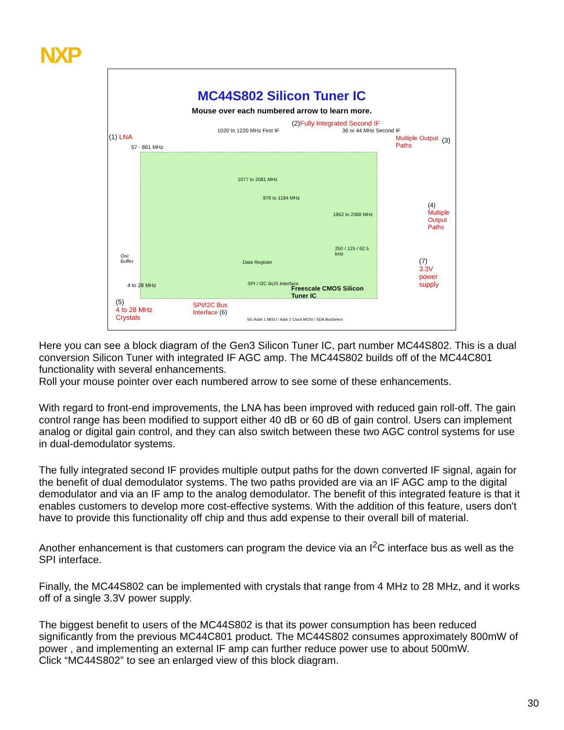NXP
MC44S802 Silicon Tuner IC
Mouse over each numbered arrow to learn more.
Freescale CMOS Silicon Tuner IC
1077 to 2081 MHz
976 to 1184 MHz
1952 to 2368 MHz
250 / 125 / 62.5 kHz
Data Register
SPI / I2C BUS Interface
(1) LNA
57 - 861 MHz
1020 to 1220 MHz First IF
(2)Fully Integrated Second IF
36 or 44 MHz Second IF
Multiple Output
Paths
(3)
(4)
Multiple
Output
Paths
(7)
3.3V
power
supply
Osc
Buffer
4 to 28 MHz
(5)
4 to 28 MHz
Crystals
SPI/I2C Bus
Interface (6)
SS /Addr 1 MISO / Addr 2 Clock MOSI / SDA BusSelect
Here you can see a block diagram of the Gen3 Silicon Tuner IC, part number MC44S802. This is a dual conversion Silicon Tuner with integrated IF AGC amp. The MC44S802 builds off of the MC44C801 functionality with several enhancements.
Roll your mouse pointer over each numbered arrow to see some of these enhancements.
With regard to front-end improvements, the LNA has been improved with reduced gain roll-off. The gain control range has been modified to support either 40 dB or 60 dB of gain control. Users can implement analog or digital gain control, and they can also switch between these two AGC control systems for use in dual-demodulator systems.
The fully integrated second IF provides multiple output paths for the down converted IF signal, again for the benefit of dual demodulator systems. The two paths provided are via an IF AGC amp to the digital demodulator and via an IF amp to the analog demodulator. The benefit of this integrated feature is that it enables customers to develop more cost-effective systems. With the addition of this feature, users don't have to provide this functionality off chip and thus add expense to their overall bill of material.
Another enhancement is that customers can program the device via an I<sup>2</sup>C interface bus as well as the SPI interface.
Finally, the MC44S802 can be implemented with crystals that range from 4 MHz to 28 MHz, and it works off of a single 3.3V power supply.
The biggest benefit to users of the MC44S802 is that its power consumption has been reduced significantly from the previous MC44C801 product. The MC44S802 consumes approximately 800mW of power , and implementing an external IF amp can further reduce power use to about 500mW.
Click “MC44S802” to see an enlarged view of this block diagram.
30